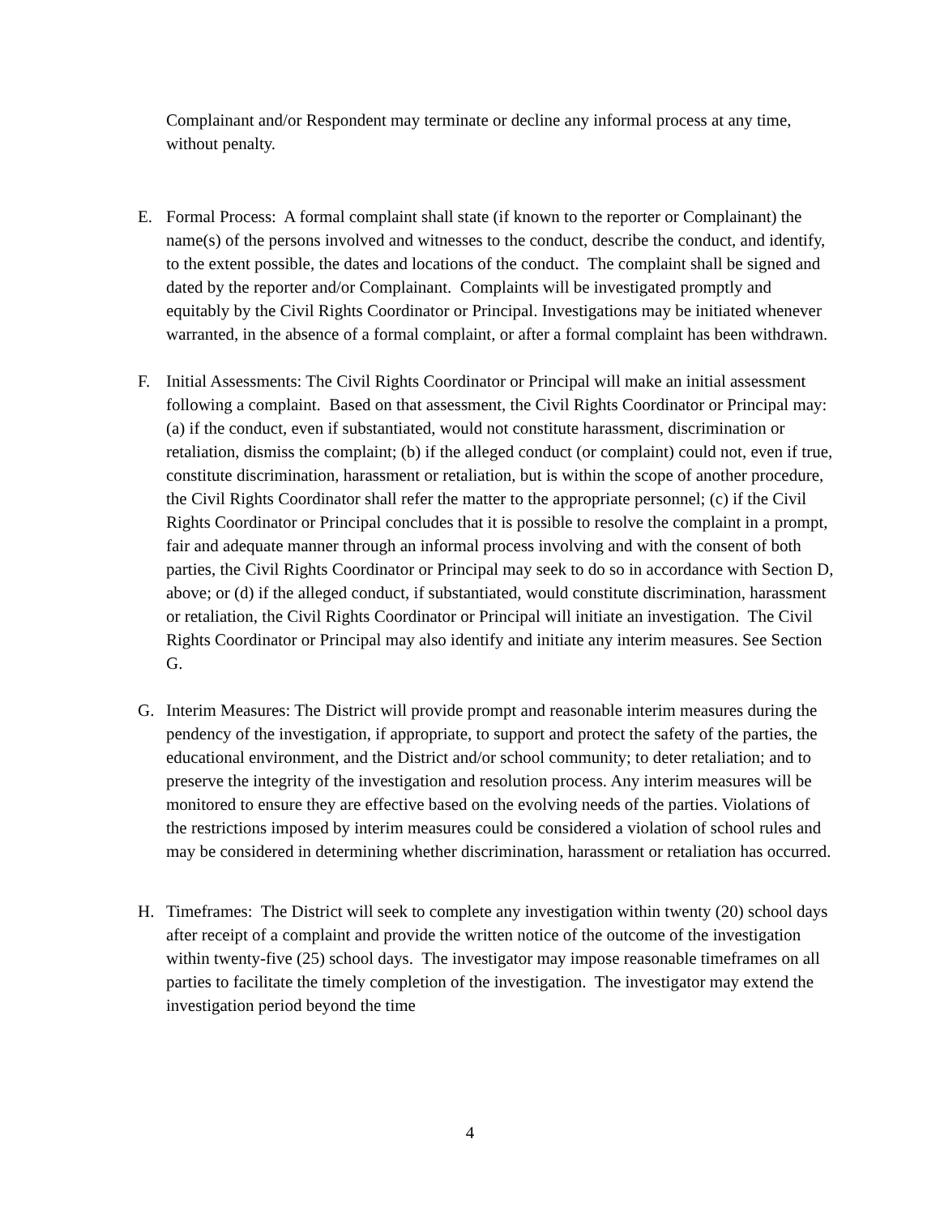Complainant and/or Respondent may terminate or decline any informal process at any time, without penalty.
E. Formal Process: A formal complaint shall state (if known to the reporter or Complainant) the name(s) of the persons involved and witnesses to the conduct, describe the conduct, and identify, to the extent possible, the dates and locations of the conduct. The complaint shall be signed and dated by the reporter and/or Complainant. Complaints will be investigated promptly and equitably by the Civil Rights Coordinator or Principal. Investigations may be initiated whenever warranted, in the absence of a formal complaint, or after a formal complaint has been withdrawn.
F. Initial Assessments: The Civil Rights Coordinator or Principal will make an initial assessment following a complaint. Based on that assessment, the Civil Rights Coordinator or Principal may: (a) if the conduct, even if substantiated, would not constitute harassment, discrimination or retaliation, dismiss the complaint; (b) if the alleged conduct (or complaint) could not, even if true, constitute discrimination, harassment or retaliation, but is within the scope of another procedure, the Civil Rights Coordinator shall refer the matter to the appropriate personnel; (c) if the Civil Rights Coordinator or Principal concludes that it is possible to resolve the complaint in a prompt, fair and adequate manner through an informal process involving and with the consent of both parties, the Civil Rights Coordinator or Principal may seek to do so in accordance with Section D, above; or (d) if the alleged conduct, if substantiated, would constitute discrimination, harassment or retaliation, the Civil Rights Coordinator or Principal will initiate an investigation. The Civil Rights Coordinator or Principal may also identify and initiate any interim measures. See Section G.
G. Interim Measures: The District will provide prompt and reasonable interim measures during the pendency of the investigation, if appropriate, to support and protect the safety of the parties, the educational environment, and the District and/or school community; to deter retaliation; and to preserve the integrity of the investigation and resolution process. Any interim measures will be monitored to ensure they are effective based on the evolving needs of the parties. Violations of the restrictions imposed by interim measures could be considered a violation of school rules and may be considered in determining whether discrimination, harassment or retaliation has occurred.
H. Timeframes: The District will seek to complete any investigation within twenty (20) school days after receipt of a complaint and provide the written notice of the outcome of the investigation within twenty-five (25) school days. The investigator may impose reasonable timeframes on all parties to facilitate the timely completion of the investigation. The investigator may extend the investigation period beyond the time
4